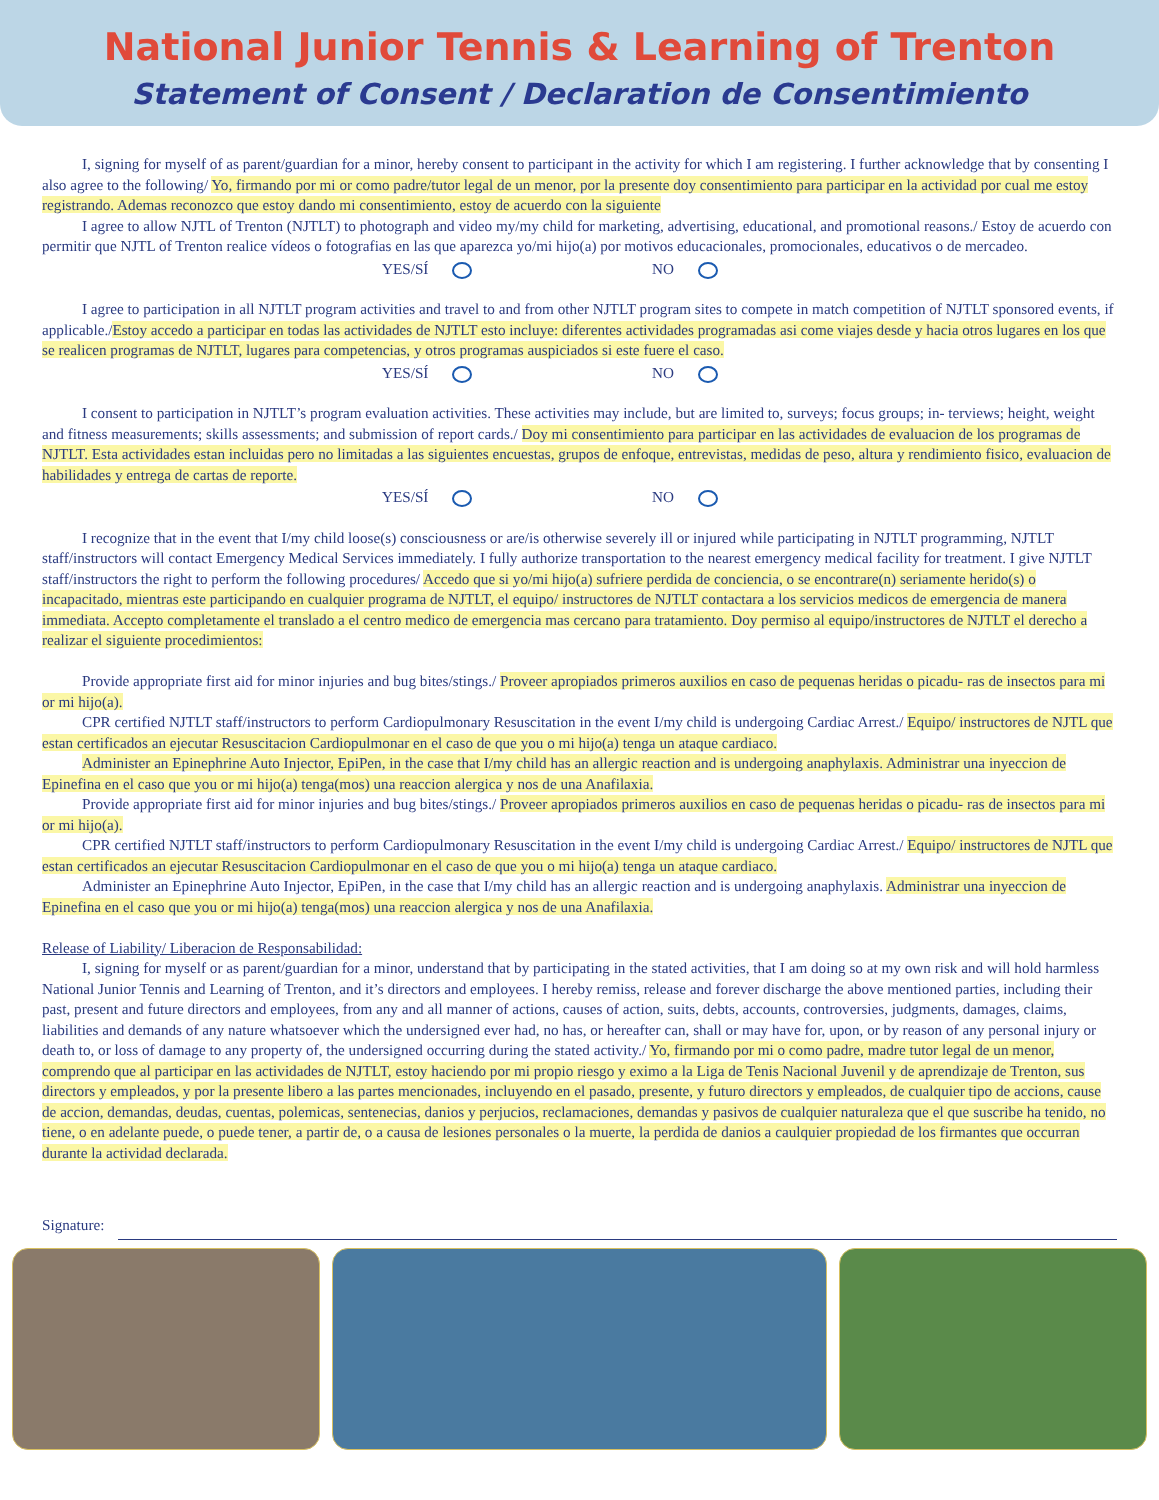National Junior Tennis & Learning of Trenton
Statement of Consent / Declaration de Consentimiento
I, signing for myself of as parent/guardian for a minor, hereby consent to participant in the activity for which I am registering. I further acknowledge that by consenting I also agree to the following/ Yo, firmando por mi or como padre/tutor legal de un menor, por la presente doy consentimiento para partici­par en la actividad por cual me estoy registrando. Ademas reconozco que estoy dando mi consentimiento, estoy de acuerdo con la siguiente
I agree to allow NJTL of Trenton (NJTLT) to photograph and video my/my child for marketing, advertising, educational, and promotional reasons./ Estoy de acuerdo con permitir que NJTL of Trenton realice vídeos o fotografias en las que aparezca yo/mi hijo(a) por motivos educacionales, promocionales, educativos o de mercadeo.
YES/SÍ NO
I agree to participation in all NJTLT program activities and travel to and from other NJTLT program sites to compete in match competition of NJTLT sponsored events, if applicable./Estoy accedo a participar en todas las actividades de NJTLT esto incluye: diferentes actividades programadas asi come viajes desde y hacia otros lugares en los que se realicen programas de NJTLT, lugares para competencias, y otros programas auspiciados si este fuere el caso.
YES/SÍ NO
I consent to participation in NJTLT’s program evaluation activities. These activities may include, but are limited to, surveys; focus groups; in- terviews; height, weight and fitness measurements; skills assessments; and submission of report cards./ Doy mi consentimiento para participar en las actividades de evaluacion de los programas de NJTLT. Esta actividades estan incluidas pero no limitadas a las siguientes encuestas, grupos de enfoque, entrevistas, medidas de peso, altura y rendimiento fisico, evaluacion de habilidades y entrega de cartas de reporte.
YES/SÍ NO
I recognize that in the event that I/my child loose(s) consciousness or are/is otherwise severely ill or injured while participating in NJTLT program­ming, NJTLT staff/instructors will contact Emergency Medical Services immediately. I fully authorize transportation to the nearest emergency medical facility for treatment. I give NJTLT staff/instructors the right to perform the following procedures/ Accedo que si yo/mi hijo(a) sufriere perdida de conciencia, o se encontrare(n) seriamente herido(s) o incapacitado, mientras este participando en cualquier programa de NJTLT, el equipo/ instructores de NJTLT contactara a los servicios medicos de emergencia de manera immediata. Accepto completamente el translado a el centro medico de emergencia mas cercano para trata­miento. Doy permiso al equipo/instructores de NJTLT el derecho a realizar el siguiente procedimientos:
Provide appropriate first aid for minor injuries and bug bites/stings./ Proveer apropiados primeros auxilios en caso de pequenas heridas o picadu- ras de insectos para mi or mi hijo(a).
CPR certified NJTLT staff/instructors to perform Cardiopulmonary Resuscitation in the event I/my child is undergoing Cardiac Arrest./ Equipo/ in­structores de NJTL que estan certificados an ejecutar Resuscitacion Cardiopulmonar en el caso de que you o mi hijo(a) tenga un ataque cardiaco.
Administer an Epinephrine Auto Injector, EpiPen, in the case that I/my child has an allergic reaction and is undergoing anaphylaxis. Administrar una inyeccion de Epinefina en el caso que you or mi hijo(a) tenga(mos) una reaccion alergica y nos de una Anafilaxia.
Provide appropriate first aid for minor injuries and bug bites/stings./ Proveer apropiados primeros auxilios en caso de pequenas heridas o picadu- ras de insectos para mi or mi hijo(a).
CPR certified NJTLT staff/instructors to perform Cardiopulmonary Resuscitation in the event I/my child is undergoing Cardiac Arrest./ Equipo/ in­structores de NJTL que estan certificados an ejecutar Resuscitacion Cardiopulmonar en el caso de que you o mi hijo(a) tenga un ataque cardiaco.
Administer an Epinephrine Auto Injector, EpiPen, in the case that I/my child has an allergic reaction and is undergoing anaphylaxis. Administrar una inyeccion de Epinefina en el caso que you or mi hijo(a) tenga(mos) una reaccion alergica y nos de una Anafilaxia.
Release of Liability/ Liberacion de Responsabilidad:
I, signing for myself or as parent/guardian for a minor, understand that by participating in the stated activities, that I am doing so at my own risk and will hold harmless National Junior Tennis and Learning of Trenton, and it’s directors and employees. I hereby remiss, release and forever discharge the above mentioned parties, including their past, present and future directors and employees, from any and all manner of actions, causes of action, suits, debts, ac­counts, controversies, judgments, damages, claims, liabilities and demands of any nature whatsoever which the undersigned ever had, no has, or hereafter can, shall or may have for, upon, or by reason of any personal injury or death to, or loss of damage to any property of, the undersigned occurring during the stated activity./ Yo, firmando por mi o como padre, madre tutor legal de un menor, comprendo que al participar en las actividades de NJTLT, estoy haciendo por mi propio riesgo y eximo a la Liga de Tenis Nacional Juvenil y de aprendizaje de Trenton, sus directors y empleados, y por la presente libero a las partes mencio­nades, incluyendo en el pasado, presente, y futuro directors y empleados, de cualquier tipo de accions, cause de accion, demandas, deudas, cuentas, polemi­cas, sentenecias, danios y perjucios, reclamaciones, demandas y pasivos de cualquier naturaleza que el que suscribe ha tenido, no tiene, o en adelante puede, o puede tener, a partir de, o a causa de lesiones personales o la muerte, la perdida de danios a caulquier propiedad de los firmantes que occurran durante la actividad declarada.
Signature: